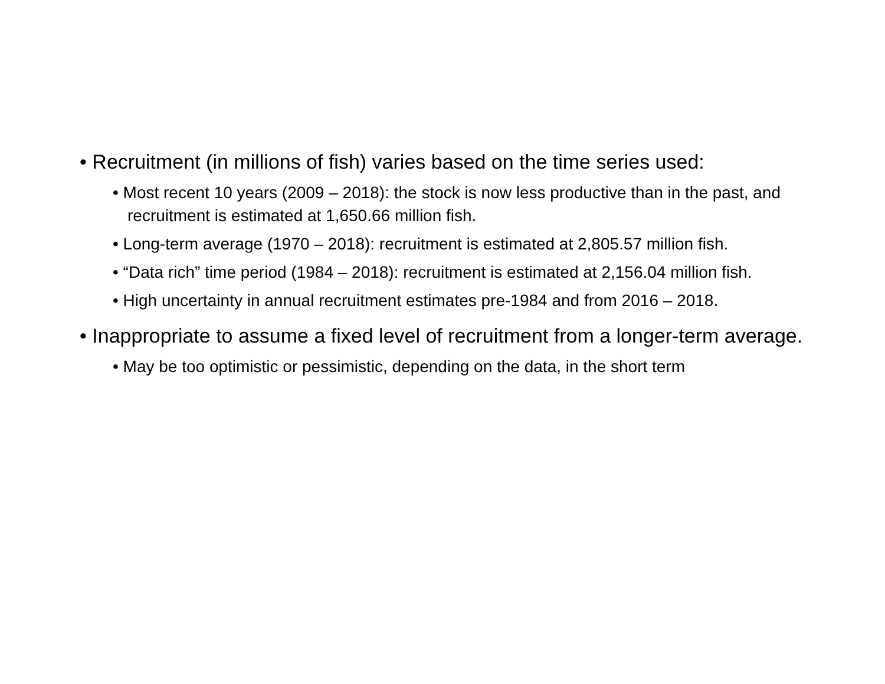• Recruitment (in millions of fish) varies based on the time series used:
• Most recent 10 years (2009 – 2018): the stock is now less productive than in the past, and recruitment is estimated at 1,650.66 million fish.
• Long-term average (1970 – 2018): recruitment is estimated at 2,805.57 million fish.
• “Data rich” time period (1984 – 2018): recruitment is estimated at 2,156.04 million fish.
• High uncertainty in annual recruitment estimates pre-1984 and from 2016 – 2018.
• Inappropriate to assume a fixed level of recruitment from a longer-term average.
• May be too optimistic or pessimistic, depending on the data, in the short term